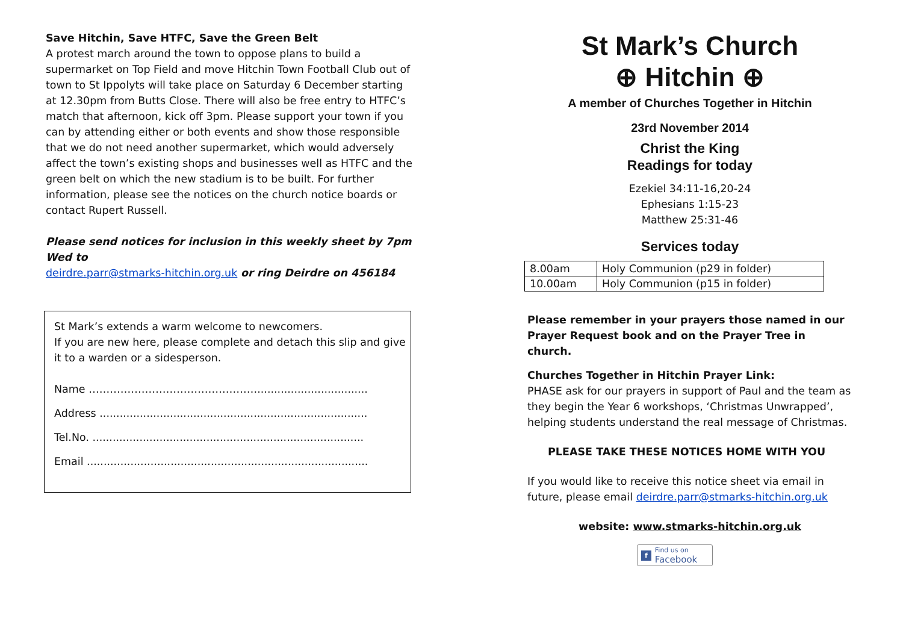Save Hitchin, Save HTFC, Save the Green Belt
A protest march around the town to oppose plans to build a supermarket on Top Field and move Hitchin Town Football Club out of town to St Ippolyts will take place on Saturday 6 December starting at 12.30pm from Butts Close. There will also be free entry to HTFC’s match that afternoon, kick off 3pm. Please support your town if you can by attending either or both events and show those responsible that we do not need another supermarket, which would adversely affect the town’s existing shops and businesses well as HTFC and the green belt on which the new stadium is to be built. For further information, please see the notices on the church notice boards or contact Rupert Russell.
Please send notices for inclusion in this weekly sheet by 7pm Wed to
deirdre.parr@stmarks-hitchin.org.uk or ring Deirdre on 456184
St Mark’s extends a warm welcome to newcomers.
If you are new here, please complete and detach this slip and give it to a warden or a sidesperson.
Name ………………………………………….................................
Address ................................................................................
Tel.No. .................................................................................
Email ....................................................................................
St Mark’s Church
⊕ Hitchin ⊕
A member of Churches Together in Hitchin
23rd November 2014
Christ the King
Readings for today
Ezekiel 34:11-16,20-24
Ephesians 1:15-23
Matthew 25:31-46
Services today
| 8.00am | Holy Communion (p29 in folder) |
| 10.00am | Holy Communion (p15 in folder) |
Please remember in your prayers those named in our Prayer Request book and on the Prayer Tree in church.
Churches Together in Hitchin Prayer Link:
PHASE ask for our prayers in support of Paul and the team as they begin the Year 6 workshops, ‘Christmas Unwrapped’, helping students understand the real message of Christmas.
PLEASE TAKE THESE NOTICES HOME WITH YOU
If you would like to receive this notice sheet via email in future, please email deirdre.parr@stmarks-hitchin.org.uk
website: www.stmarks-hitchin.org.uk
f Find us on
Facebook